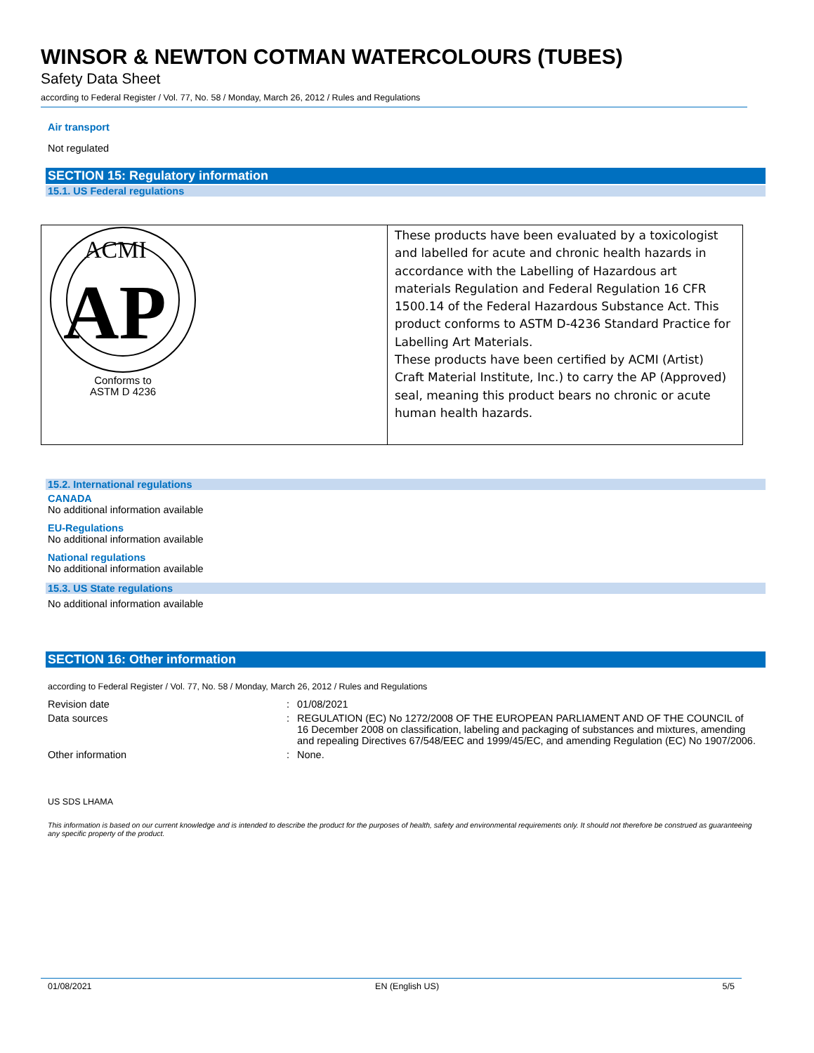WINSOR & NEWTON COTMAN WATERCOLOURS (TUBES)
Safety Data Sheet
according to Federal Register / Vol. 77, No. 58 / Monday, March 26, 2012 / Rules and Regulations
Air transport
Not regulated
SECTION 15: Regulatory information
15.1. US Federal regulations
| ACMI AP Conforms to ASTM D 4236 | These products have been evaluated by a toxicologist and labelled for acute and chronic health hazards in accordance with the Labelling of Hazardous art materials Regulation and Federal Regulation 16 CFR 1500.14 of the Federal Hazardous Substance Act. This product conforms to ASTM D-4236 Standard Practice for Labelling Art Materials. These products have been certified by ACMI (Artist) Craft Material Institute, Inc.) to carry the AP (Approved) seal, meaning this product bears no chronic or acute human health hazards. |
15.2. International regulations
CANADA
No additional information available
EU-Regulations
No additional information available
National regulations
No additional information available
15.3. US State regulations
No additional information available
SECTION 16: Other information
according to Federal Register / Vol. 77, No. 58 / Monday, March 26, 2012 / Rules and Regulations
| Revision date | : | 01/08/2021 |
| Data sources | : | REGULATION (EC) No 1272/2008 OF THE EUROPEAN PARLIAMENT AND OF THE COUNCIL of 16 December 2008 on classification, labeling and packaging of substances and mixtures, amending and repealing Directives 67/548/EEC and 1999/45/EC, and amending Regulation (EC) No 1907/2006. |
| Other information | : | None. |
US SDS LHAMA
This information is based on our current knowledge and is intended to describe the product for the purposes of health, safety and environmental requirements only. It should not therefore be construed as guaranteeing any specific property of the product.
01/08/2021 EN (English US) 5/5